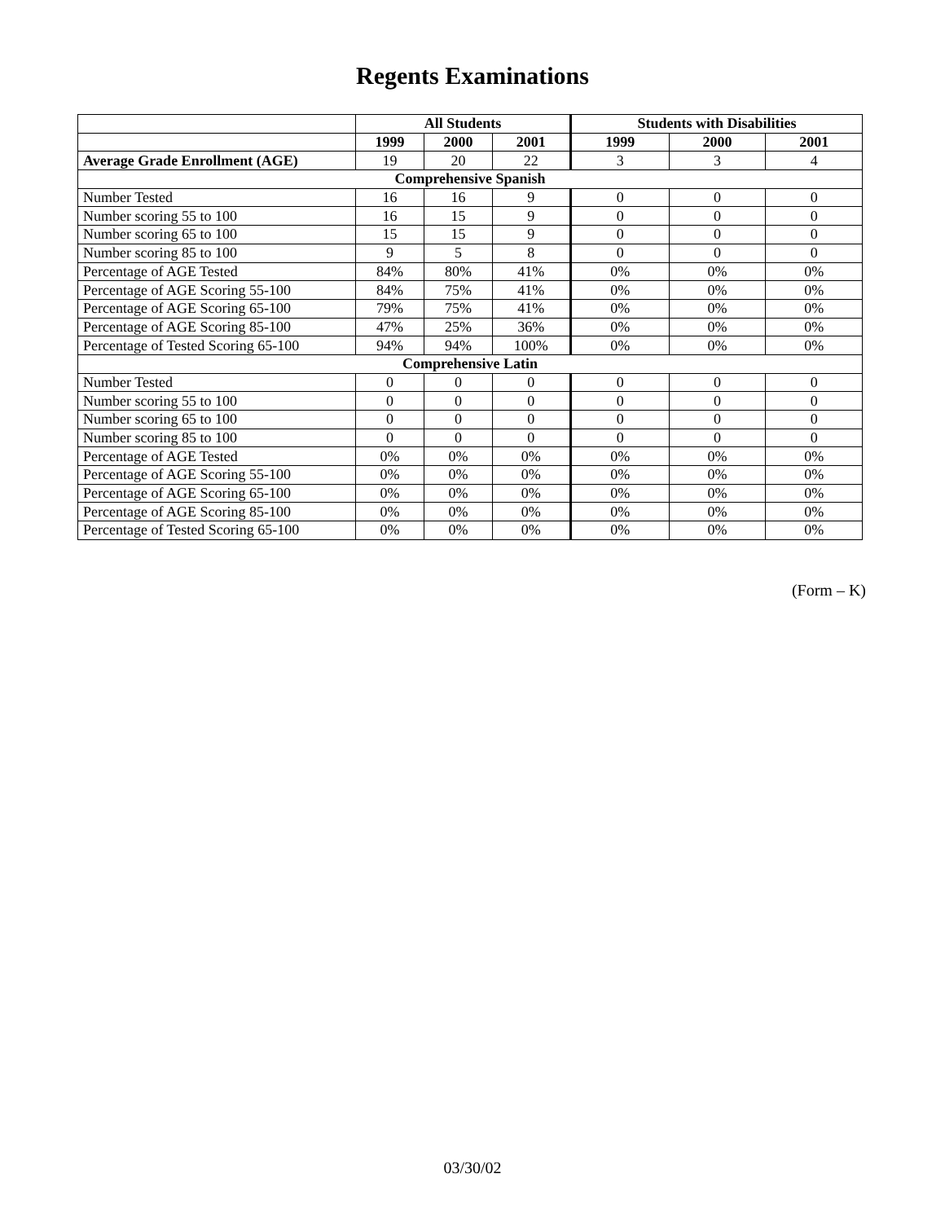Regents Examinations
| | All Students | | | Students with Disabilities | | |
| --- | --- | --- | --- | --- | --- | --- |
| | 1999 | 2000 | 2001 | 1999 | 2000 | 2001 |
| Average Grade Enrollment (AGE) | 19 | 20 | 22 | 3 | 3 | 4 |
| Comprehensive Spanish | | | | | | |
| Number Tested | 16 | 16 | 9 | 0 | 0 | 0 |
| Number scoring 55 to 100 | 16 | 15 | 9 | 0 | 0 | 0 |
| Number scoring 65 to 100 | 15 | 15 | 9 | 0 | 0 | 0 |
| Number scoring 85 to 100 | 9 | 5 | 8 | 0 | 0 | 0 |
| Percentage of AGE Tested | 84% | 80% | 41% | 0% | 0% | 0% |
| Percentage of AGE Scoring 55-100 | 84% | 75% | 41% | 0% | 0% | 0% |
| Percentage of AGE Scoring 65-100 | 79% | 75% | 41% | 0% | 0% | 0% |
| Percentage of AGE Scoring 85-100 | 47% | 25% | 36% | 0% | 0% | 0% |
| Percentage of Tested Scoring 65-100 | 94% | 94% | 100% | 0% | 0% | 0% |
| Comprehensive Latin | | | | | | |
| Number Tested | 0 | 0 | 0 | 0 | 0 | 0 |
| Number scoring 55 to 100 | 0 | 0 | 0 | 0 | 0 | 0 |
| Number scoring 65 to 100 | 0 | 0 | 0 | 0 | 0 | 0 |
| Number scoring 85 to 100 | 0 | 0 | 0 | 0 | 0 | 0 |
| Percentage of AGE Tested | 0% | 0% | 0% | 0% | 0% | 0% |
| Percentage of AGE Scoring 55-100 | 0% | 0% | 0% | 0% | 0% | 0% |
| Percentage of AGE Scoring 65-100 | 0% | 0% | 0% | 0% | 0% | 0% |
| Percentage of AGE Scoring 85-100 | 0% | 0% | 0% | 0% | 0% | 0% |
| Percentage of Tested Scoring 65-100 | 0% | 0% | 0% | 0% | 0% | 0% |
(Form – K)
03/30/02